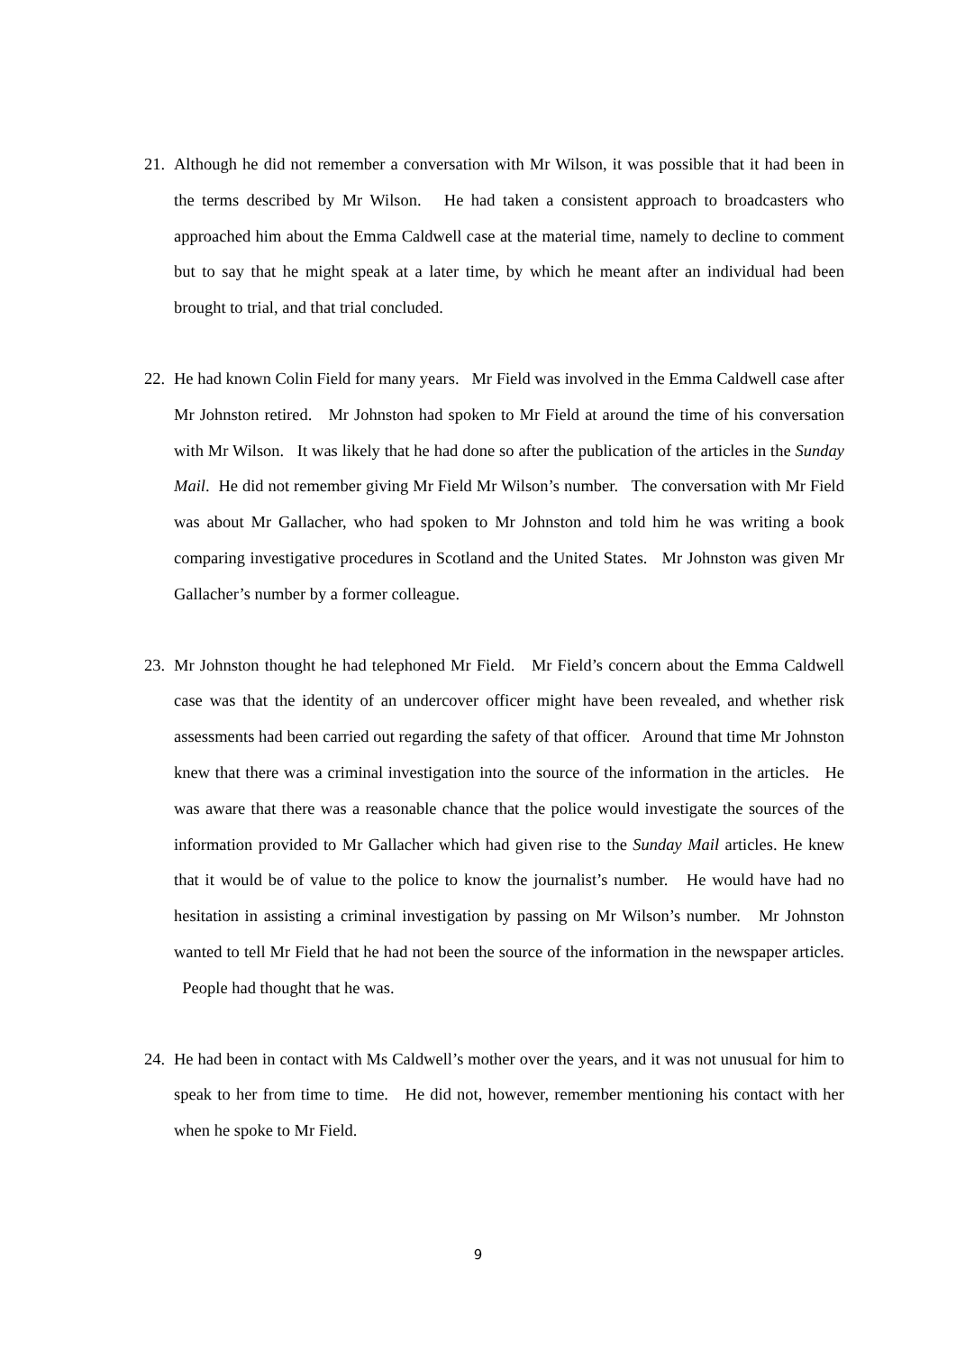21.
Although he did not remember a conversation with Mr Wilson, it was possible that it had been in the terms described by Mr Wilson. He had taken a consistent approach to broadcasters who approached him about the Emma Caldwell case at the material time, namely to decline to comment but to say that he might speak at a later time, by which he meant after an individual had been brought to trial, and that trial concluded.
22.
He had known Colin Field for many years. Mr Field was involved in the Emma Caldwell case after Mr Johnston retired. Mr Johnston had spoken to Mr Field at around the time of his conversation with Mr Wilson. It was likely that he had done so after the publication of the articles in the Sunday Mail. He did not remember giving Mr Field Mr Wilson’s number. The conversation with Mr Field was about Mr Gallacher, who had spoken to Mr Johnston and told him he was writing a book comparing investigative procedures in Scotland and the United States. Mr Johnston was given Mr Gallacher’s number by a former colleague.
23.
Mr Johnston thought he had telephoned Mr Field. Mr Field’s concern about the Emma Caldwell case was that the identity of an undercover officer might have been revealed, and whether risk assessments had been carried out regarding the safety of that officer. Around that time Mr Johnston knew that there was a criminal investigation into the source of the information in the articles. He was aware that there was a reasonable chance that the police would investigate the sources of the information provided to Mr Gallacher which had given rise to the Sunday Mail articles. He knew that it would be of value to the police to know the journalist’s number. He would have had no hesitation in assisting a criminal investigation by passing on Mr Wilson’s number. Mr Johnston wanted to tell Mr Field that he had not been the source of the information in the newspaper articles. People had thought that he was.
24.
He had been in contact with Ms Caldwell’s mother over the years, and it was not unusual for him to speak to her from time to time. He did not, however, remember mentioning his contact with her when he spoke to Mr Field.
9